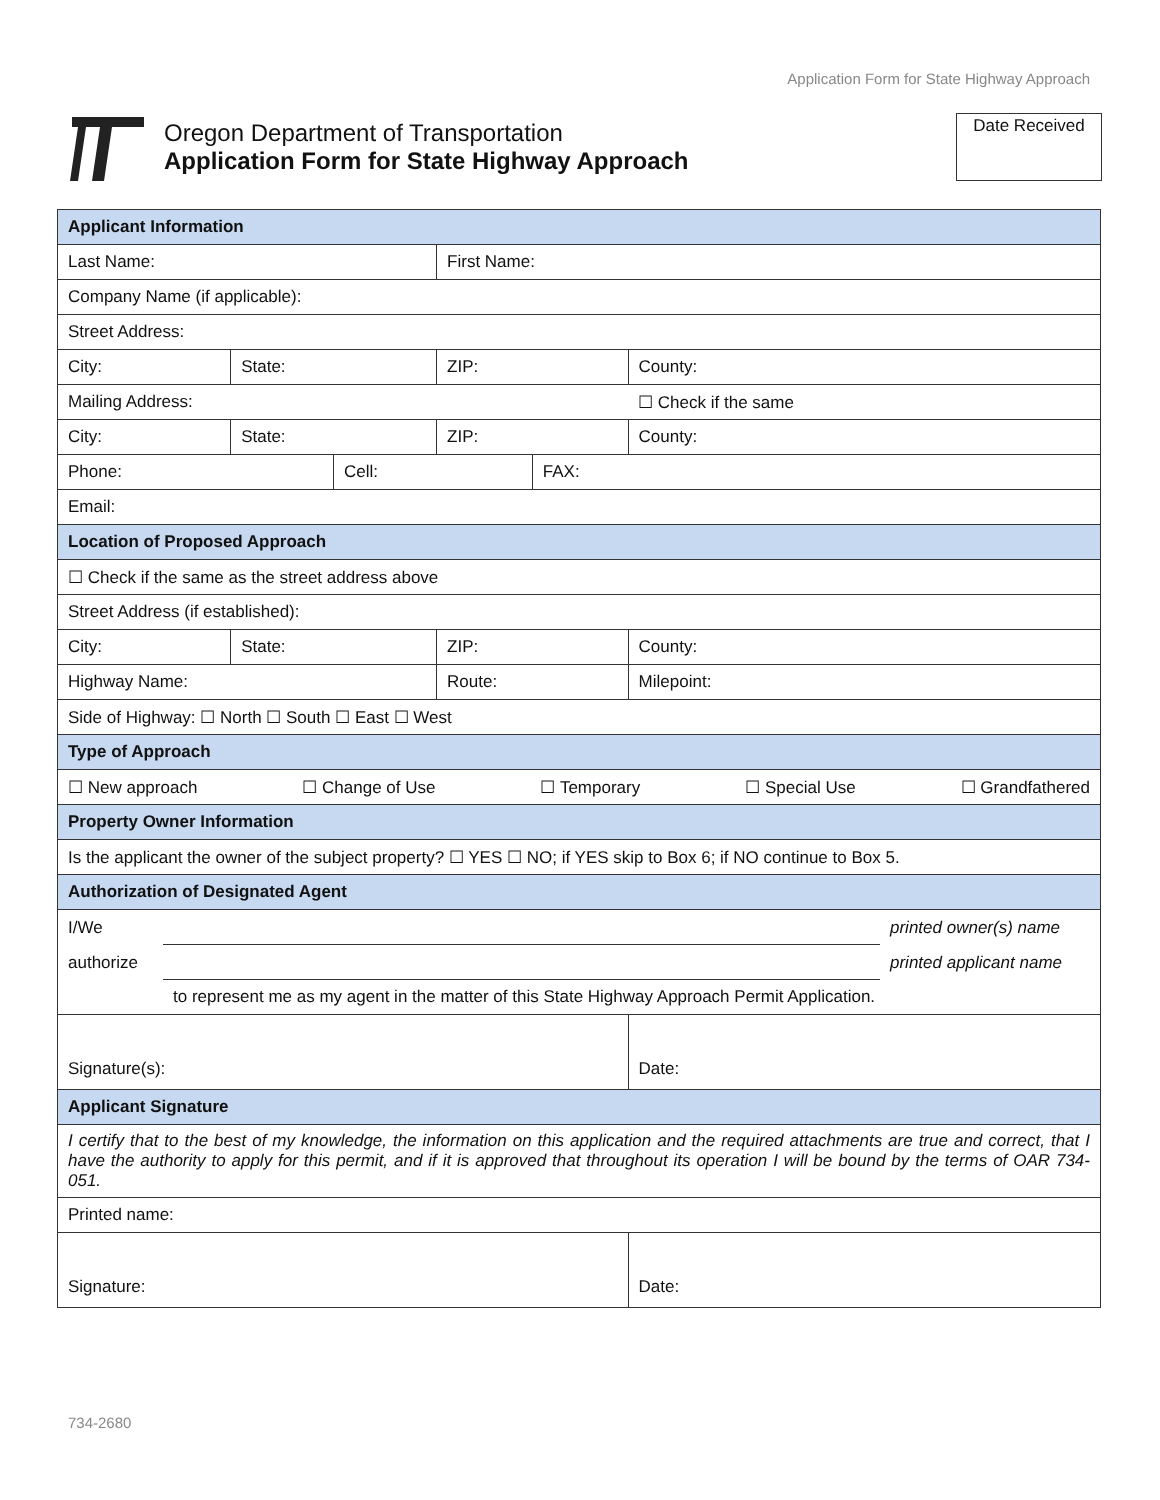Application Form for State Highway Approach
Oregon Department of Transportation
Application Form for State Highway Approach
Date Received
| Applicant Information | | | | | |
| --- | --- | --- | --- | --- | --- |
| Last Name: | | | First Name: | | |
| Company Name (if applicable): | | | | | |
| Street Address: | | | | | |
| City: | State: | | ZIP: | | County: |
| Mailing Address: | | | | | ☐ Check if the same |
| City: | State: | | ZIP: | | County: |
| Phone: | | Cell: | | FAX: | |
| Email: | | | | | |
| Location of Proposed Approach | | | | | |
| ☐ Check if the same as the street address above | | | | | |
| Street Address (if established): | | | | | |
| City: | State: | | ZIP: | | County: |
| Highway Name: | | | Route: | | Milepoint: |
| Side of Highway: ☐ North ☐ South ☐ East ☐ West | | | | | |
| Type of Approach | | | | | |
| ☐ New approach ☐ Change of Use ☐ Temporary ☐ Special Use ☐ Grandfathered | | | | | |
| Property Owner Information | | | | | |
| Is the applicant the owner of the subject property? ☐ YES ☐ NO; if YES skip to Box 6; if NO continue to Box 5. | | | | | |
| Authorization of Designated Agent | | | | | |
| I/We printed owner(s) name authorize printed applicant name to represent me as my agent in the matter of this State Highway Approach Permit Application. | | | | | |
| Signature(s): | | | | | Date: |
| Applicant Signature | | | | | |
| I certify that to the best of my knowledge, the information on this application and the required attachments are true and correct, that I have the authority to apply for this permit, and if it is approved that throughout its operation I will be bound by the terms of OAR 734-051. | | | | | |
| Printed name: | | | | | |
| Signature: | | | | | Date: |
734-2680